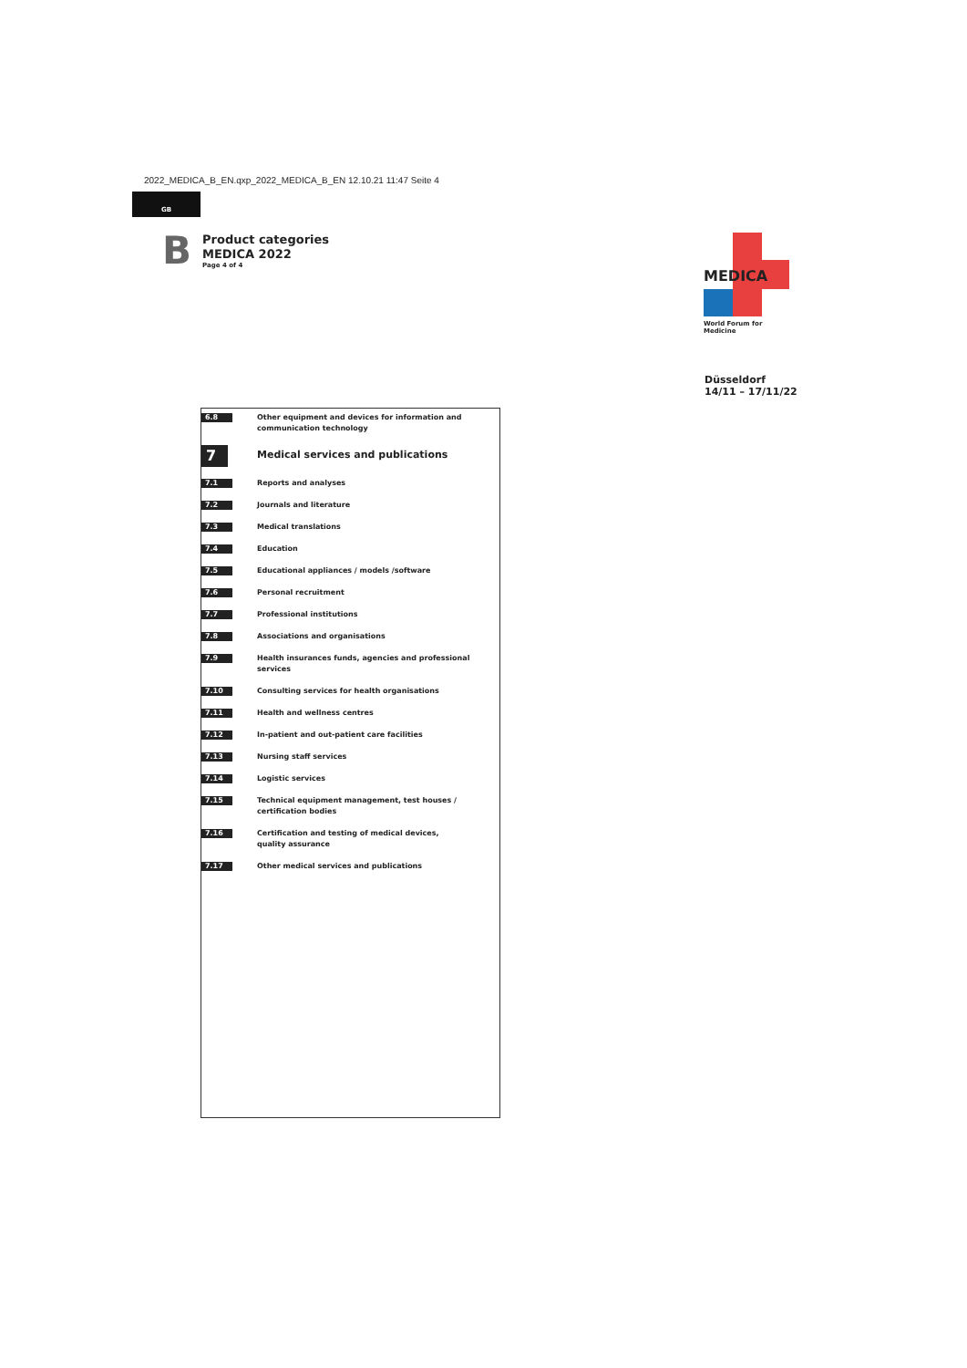2022_MEDICA_B_EN.qxp_2022_MEDICA_B_EN 12.10.21 11:47 Seite 4
GB
B
Product categories
MEDICA 2022
Page 4 of 4
MEDICA
World Forum for Medicine
Düsseldorf
14/11 – 17/11/22
| 6.8 | Other equipment and devices for information and communication technology |
| 7 | Medical services and publications |
| 7.1 | Reports and analyses |
| 7.2 | Journals and literature |
| 7.3 | Medical translations |
| 7.4 | Education |
| 7.5 | Educational appliances / models /software |
| 7.6 | Personal recruitment |
| 7.7 | Professional institutions |
| 7.8 | Associations and organisations |
| 7.9 | Health insurances funds, agencies and professional services |
| 7.10 | Consulting services for health organisations |
| 7.11 | Health and wellness centres |
| 7.12 | In-patient and out-patient care facilities |
| 7.13 | Nursing staff services |
| 7.14 | Logistic services |
| 7.15 | Technical equipment management, test houses / certification bodies |
| 7.16 | Certification and testing of medical devices, quality assurance |
| 7.17 | Other medical services and publications |